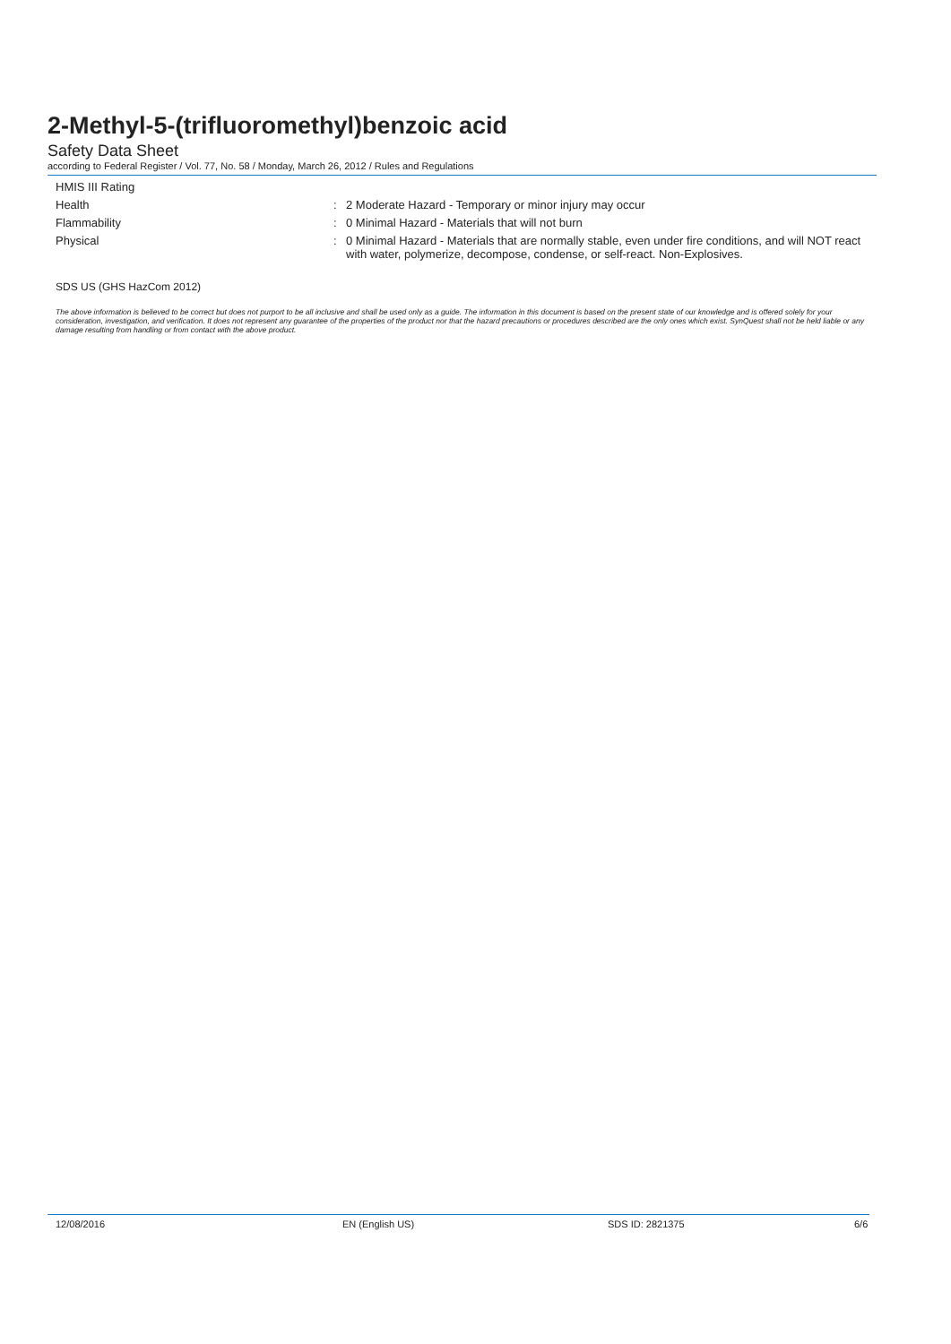2-Methyl-5-(trifluoromethyl)benzoic acid
Safety Data Sheet
according to Federal Register / Vol. 77, No. 58 / Monday, March 26, 2012 / Rules and Regulations
HMIS III Rating
Health : 2 Moderate Hazard - Temporary or minor injury may occur
Flammability : 0 Minimal Hazard - Materials that will not burn
Physical : 0 Minimal Hazard - Materials that are normally stable, even under fire conditions, and will NOT react with water, polymerize, decompose, condense, or self-react. Non-Explosives.
SDS US (GHS HazCom 2012)
The above information is believed to be correct but does not purport to be all inclusive and shall be used only as a guide. The information in this document is based on the present state of our knowledge and is offered solely for your consideration, investigation, and verification. It does not represent any guarantee of the properties of the product nor that the hazard precautions or procedures described are the only ones which exist. SynQuest shall not be held liable or any damage resulting from handling or from contact with the above product.
12/08/2016 EN (English US) SDS ID: 2821375 6/6